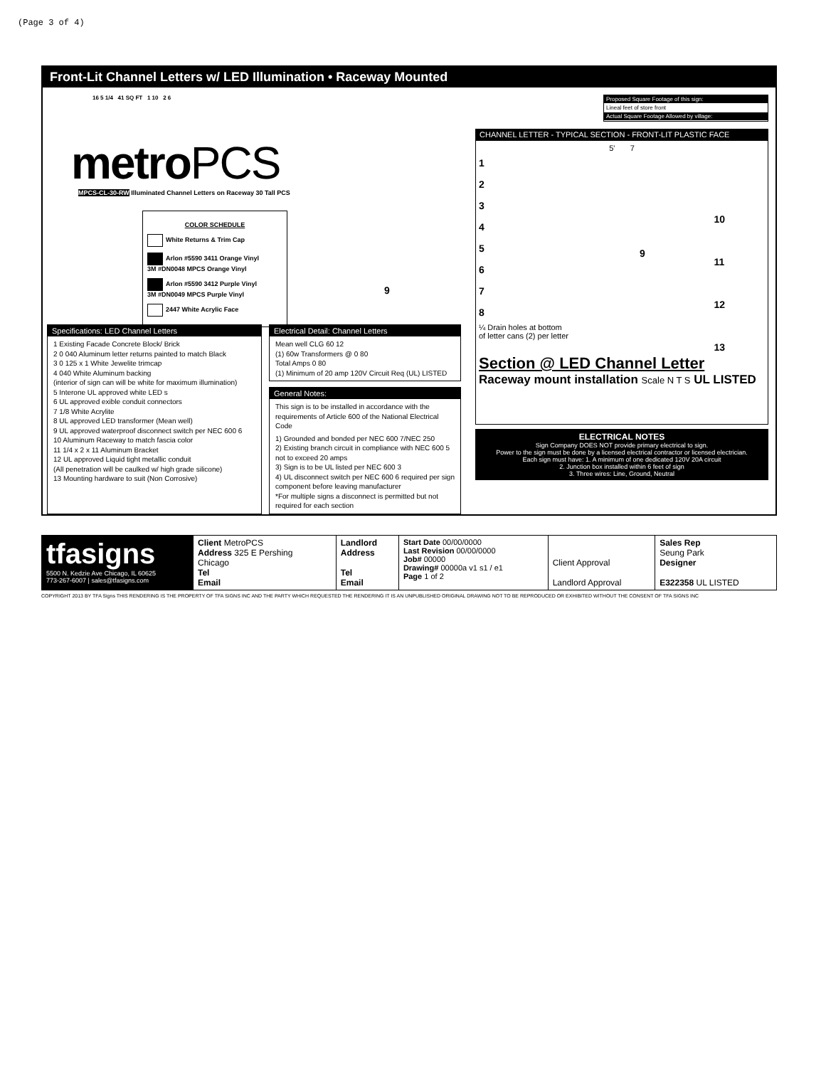(Page 3 of 4)
Front-Lit Channel Letters w/ LED Illumination • Raceway Mounted
16 5 1/4 41 SQ FT 1 10 2 6
metroPCS
MPCS-CL-30-RW Illuminated Channel Letters on Raceway 30 Tall PCS
COLOR SCHEDULE
White Returns & Trim Cap
Arlon #5590 3411 Orange Vinyl
3M #DN0048 MPCS Orange Vinyl
Arlon #5590 3412 Purple Vinyl
3M #DN0049 MPCS Purple Vinyl
2447 White Acrylic Face
9
Specifications: LED Channel Letters
1 Existing Facade Concrete Block/ Brick
2 0 040 Aluminum letter returns painted to match Black
3 0 125 x 1 White Jewelite trimcap
4 040 White Aluminum backing
(interior of sign can will be white for maximum illumination)
5 Interone UL approved white LED s
6 UL approved exible conduit connectors
7 1/8 White Acrylite
8 UL approved LED transformer (Mean well)
9 UL approved waterproof disconnect switch per NEC 600 6
10 Aluminum Raceway to match fascia color
11 1/4 x 2 x 11 Aluminum Bracket
12 UL approved Liquid tight metallic conduit
(All penetration will be caulked w/ high grade silicone)
13 Mounting hardware to suit (Non Corrosive)
Electrical Detail: Channel Letters
Mean well CLG 60 12
(1) 60w Transformers @ 0 80
Total Amps 0 80
(1) Minimum of 20 amp 120V Circuit Req (UL) LISTED
General Notes:
This sign is to be installed in accordance with the requirements of Article 600 of the National Electrical Code
1) Grounded and bonded per NEC 600 7/NEC 250
2) Existing branch circuit in compliance with NEC 600 5 not to exceed 20 amps
3) Sign is to be UL listed per NEC 600 3
4) UL disconnect switch per NEC 600 6 required per sign component before leaving manufacturer
*For multiple signs a disconnect is permitted but not required for each section
Proposed Square Footage of this sign:
Lineal feet of store front
Actual Square Footage Allowed by village:
CHANNEL LETTER - TYPICAL SECTION - FRONT-LIT PLASTIC FACE
5' 7
1
2
3
4
5
6
7
8
10
11
12
13
9
¼ Drain holes at bottom
of letter cans (2) per letter
Section @ LED Channel Letter
Raceway mount installation Scale N T S UL LISTED
ELECTRICAL NOTES
Sign Company DOES NOT provide primary electrical to sign.
Power to the sign must be done by a licensed electrical contractor or licensed electrician.
Each sign must have: 1. A minimum of one dedicated 120V 20A circuit
2. Junction box installed within 6 feet of sign
3. Three wires: Line, Ground, Neutral
| tfasigns 5500 N. Kedzie Ave Chicago, IL 60625 773-267-6007 / sales@tfasigns.com | Client MetroPCS Address 325 E Pershing Chicago Tel Email | Landlord Address Tel Email | Start Date 00/00/0000 Last Revision 00/00/0000 Job# 00000 Drawing# 00000a v1 s1 / e1 Page 1 of 2 | Client Approval Landlord Approval | Sales Rep Seung Park Designer E322358 UL LISTED |
COPYRIGHT 2013 BY TFA Signs THIS RENDERING IS THE PROPERTY OF TFA SIGNS INC AND THE PARTY WHICH REQUESTED THE RENDERING IT IS AN UNPUBLISHED ORIGINAL DRAWING NOT TO BE REPRODUCED OR EXHIBITED WITHOUT THE CONSENT OF TFA SIGNS INC